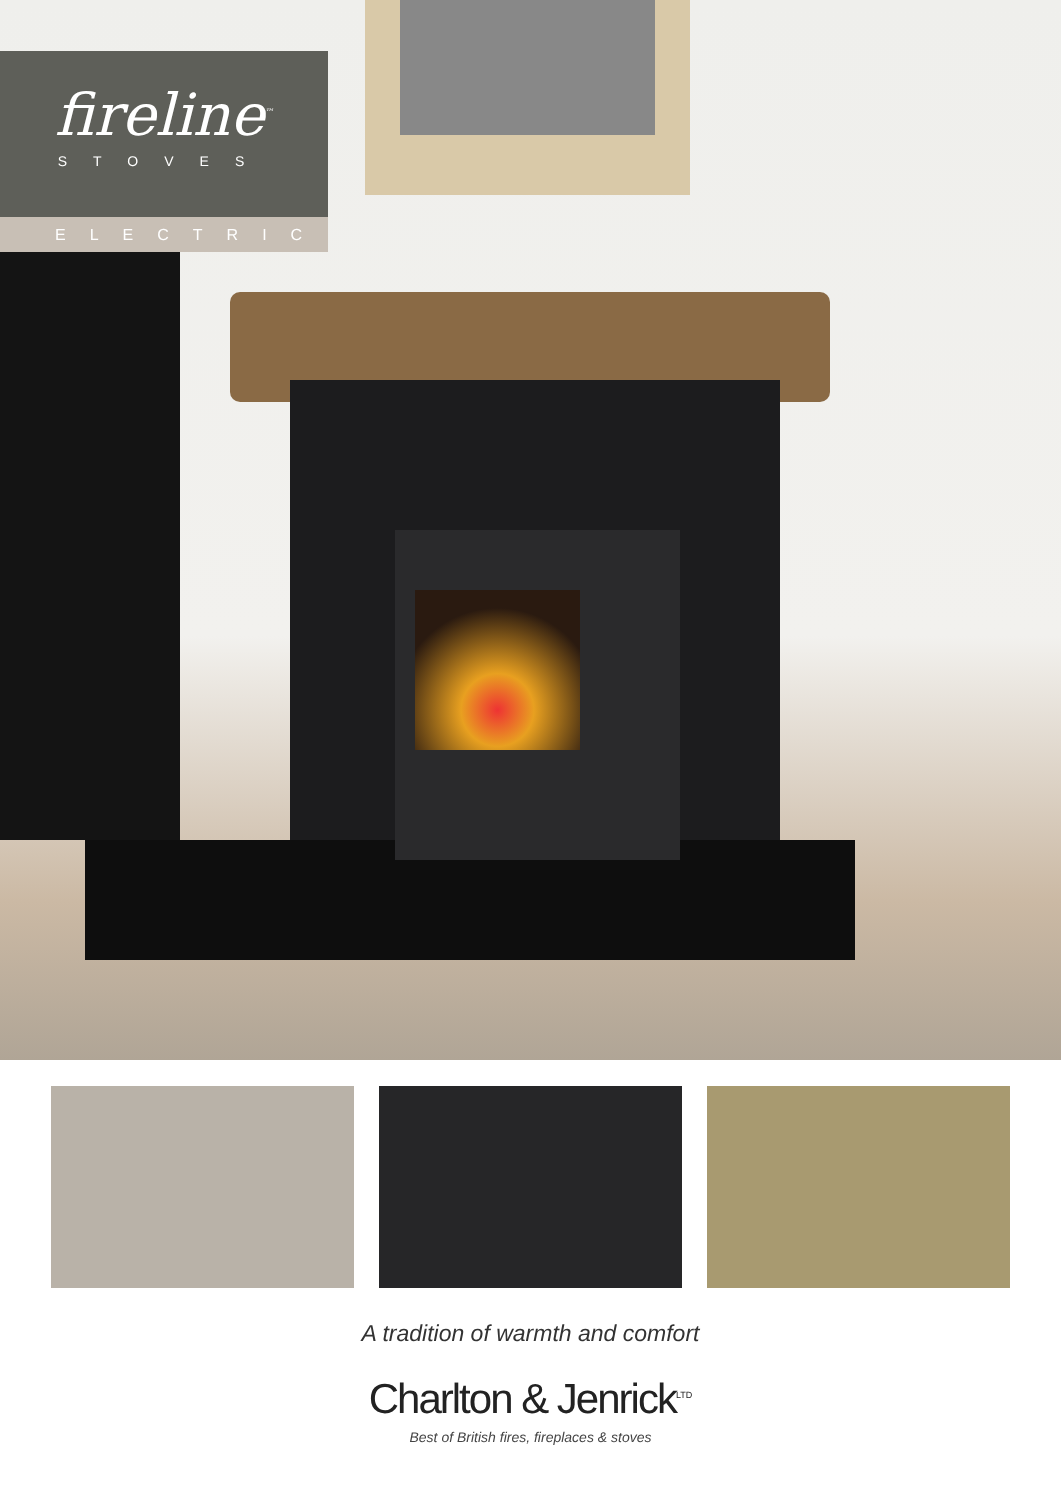fireline<sup>™</sup>
STOVES
ELECTRIC
A tradition of warmth and comfort
Charlton & Jenrick<sup>LTD</sup>
Best of British fires, fireplaces & stoves